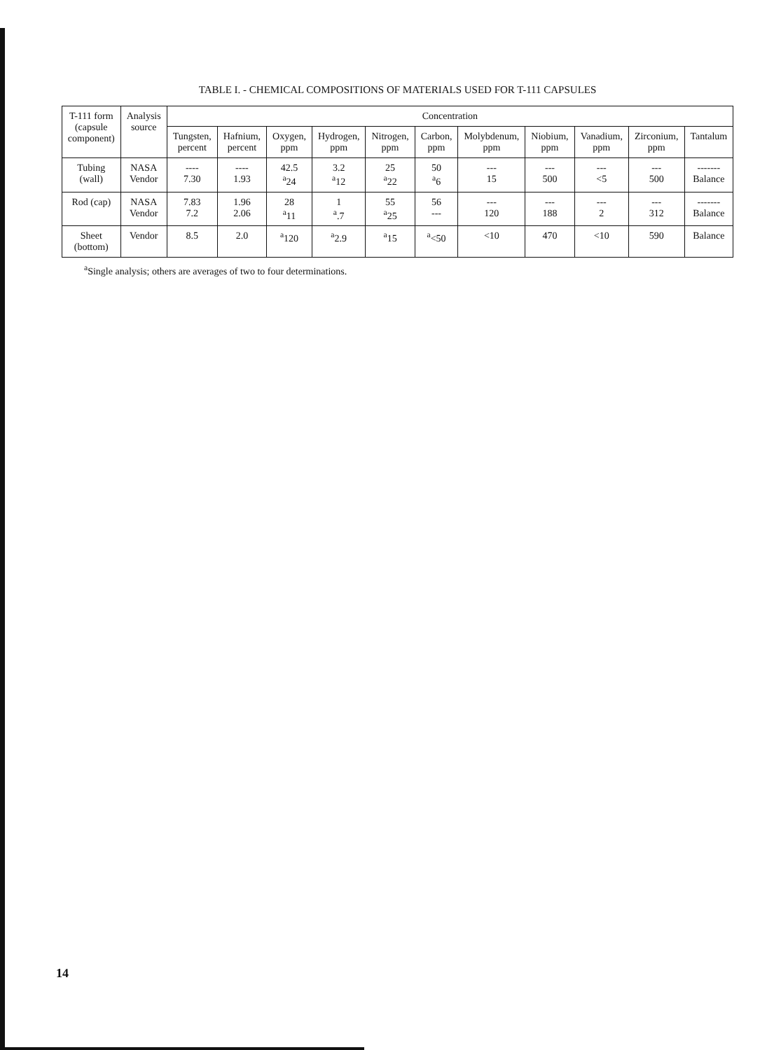TABLE I. - CHEMICAL COMPOSITIONS OF MATERIALS USED FOR T-111 CAPSULES
| T-111 form (capsule component) | Analysis source | Concentration | | | | | | | | | | |
| --- | --- | --- | --- | --- | --- | --- | --- | --- | --- | --- | --- | --- |
| | | Tungsten, percent | Hafnium, percent | Oxygen, ppm | Hydrogen, ppm | Nitrogen, ppm | Carbon, ppm | Molybdenum, ppm | Niobium, ppm | Vanadium, ppm | Zirconium, ppm | Tantalum |
| Tubing (wall) | NASA Vendor | ---- 7.30 | ---- 1.93 | 42.5 <sup>a</sup> 24 | 3.2 <sup>a</sup> 12 | 25 <sup>a</sup> 22 | 50 <sup>a</sup> 6 | --- 15 | --- 500 | --- <5 | --- 500 | ------- Balance |
| Rod (cap) | NASA Vendor | 7.83 7.2 | 1.96 2.06 | 28 <sup>a</sup> 11 | 1 <sup>a</sup>.7 | 55 <sup>a</sup> 25 | 56 --- | --- 120 | --- 188 | --- 2 | --- 312 | ------- Balance |
| Sheet (bottom) | Vendor | 8.5 | 2.0 | <sup>a</sup> 120 | <sup>a</sup> 2.9 | <sup>a</sup> 15 | <sup>a</sup><50 | <10 | 470 | <10 | 590 | Balance |
<sup>a</sup> Single analysis; others are averages of two to four determinations.
14